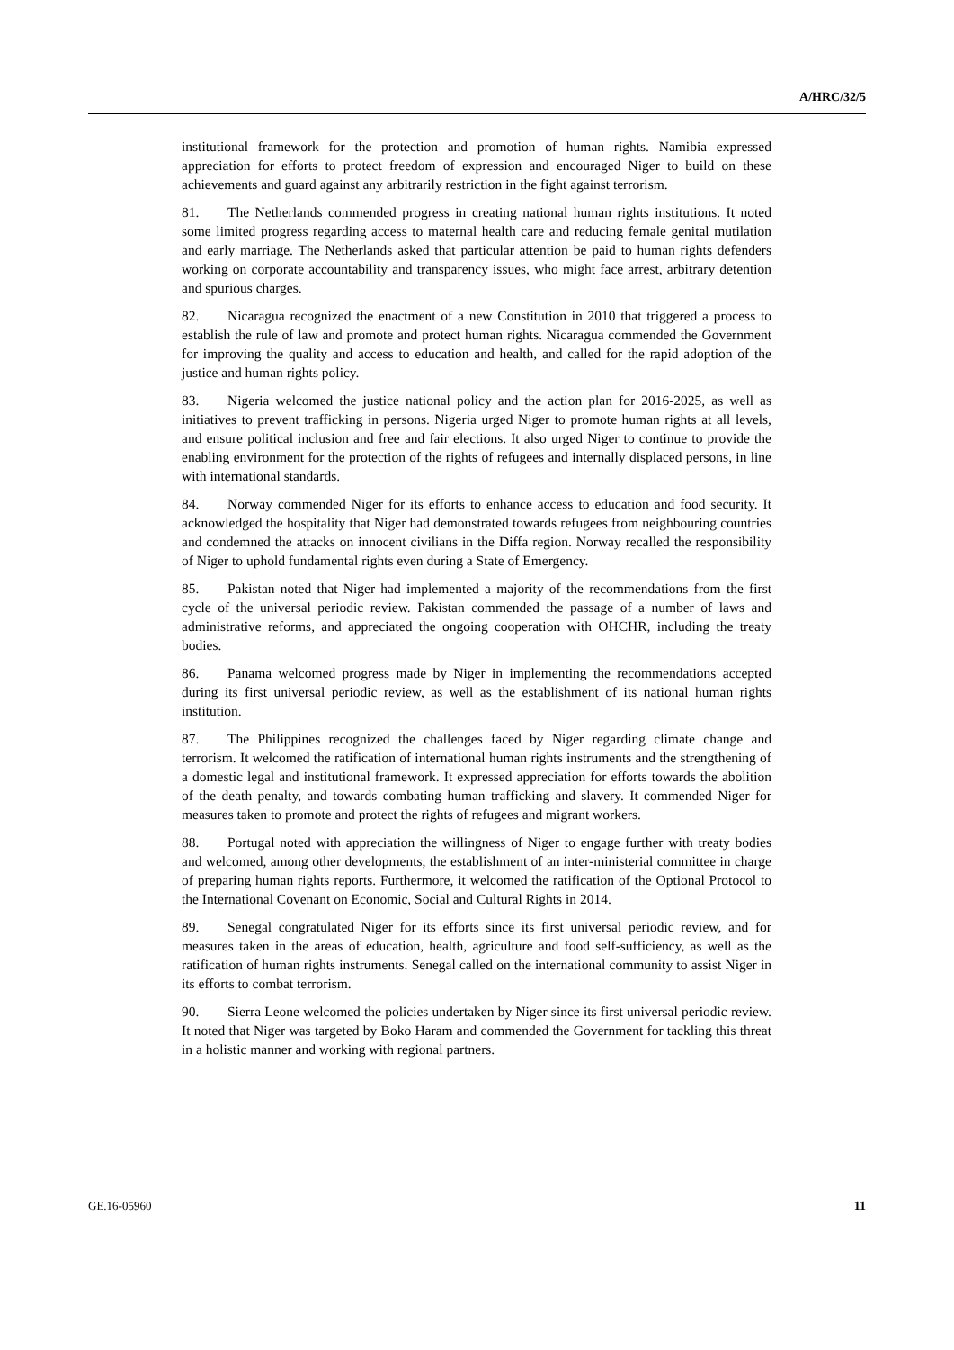A/HRC/32/5
institutional framework for the protection and promotion of human rights. Namibia expressed appreciation for efforts to protect freedom of expression and encouraged Niger to build on these achievements and guard against any arbitrarily restriction in the fight against terrorism.
81. The Netherlands commended progress in creating national human rights institutions. It noted some limited progress regarding access to maternal health care and reducing female genital mutilation and early marriage. The Netherlands asked that particular attention be paid to human rights defenders working on corporate accountability and transparency issues, who might face arrest, arbitrary detention and spurious charges.
82. Nicaragua recognized the enactment of a new Constitution in 2010 that triggered a process to establish the rule of law and promote and protect human rights. Nicaragua commended the Government for improving the quality and access to education and health, and called for the rapid adoption of the justice and human rights policy.
83. Nigeria welcomed the justice national policy and the action plan for 2016-2025, as well as initiatives to prevent trafficking in persons. Nigeria urged Niger to promote human rights at all levels, and ensure political inclusion and free and fair elections. It also urged Niger to continue to provide the enabling environment for the protection of the rights of refugees and internally displaced persons, in line with international standards.
84. Norway commended Niger for its efforts to enhance access to education and food security. It acknowledged the hospitality that Niger had demonstrated towards refugees from neighbouring countries and condemned the attacks on innocent civilians in the Diffa region. Norway recalled the responsibility of Niger to uphold fundamental rights even during a State of Emergency.
85. Pakistan noted that Niger had implemented a majority of the recommendations from the first cycle of the universal periodic review. Pakistan commended the passage of a number of laws and administrative reforms, and appreciated the ongoing cooperation with OHCHR, including the treaty bodies.
86. Panama welcomed progress made by Niger in implementing the recommendations accepted during its first universal periodic review, as well as the establishment of its national human rights institution.
87. The Philippines recognized the challenges faced by Niger regarding climate change and terrorism. It welcomed the ratification of international human rights instruments and the strengthening of a domestic legal and institutional framework. It expressed appreciation for efforts towards the abolition of the death penalty, and towards combating human trafficking and slavery. It commended Niger for measures taken to promote and protect the rights of refugees and migrant workers.
88. Portugal noted with appreciation the willingness of Niger to engage further with treaty bodies and welcomed, among other developments, the establishment of an inter-ministerial committee in charge of preparing human rights reports. Furthermore, it welcomed the ratification of the Optional Protocol to the International Covenant on Economic, Social and Cultural Rights in 2014.
89. Senegal congratulated Niger for its efforts since its first universal periodic review, and for measures taken in the areas of education, health, agriculture and food self-sufficiency, as well as the ratification of human rights instruments. Senegal called on the international community to assist Niger in its efforts to combat terrorism.
90. Sierra Leone welcomed the policies undertaken by Niger since its first universal periodic review. It noted that Niger was targeted by Boko Haram and commended the Government for tackling this threat in a holistic manner and working with regional partners.
GE.16-05960 11